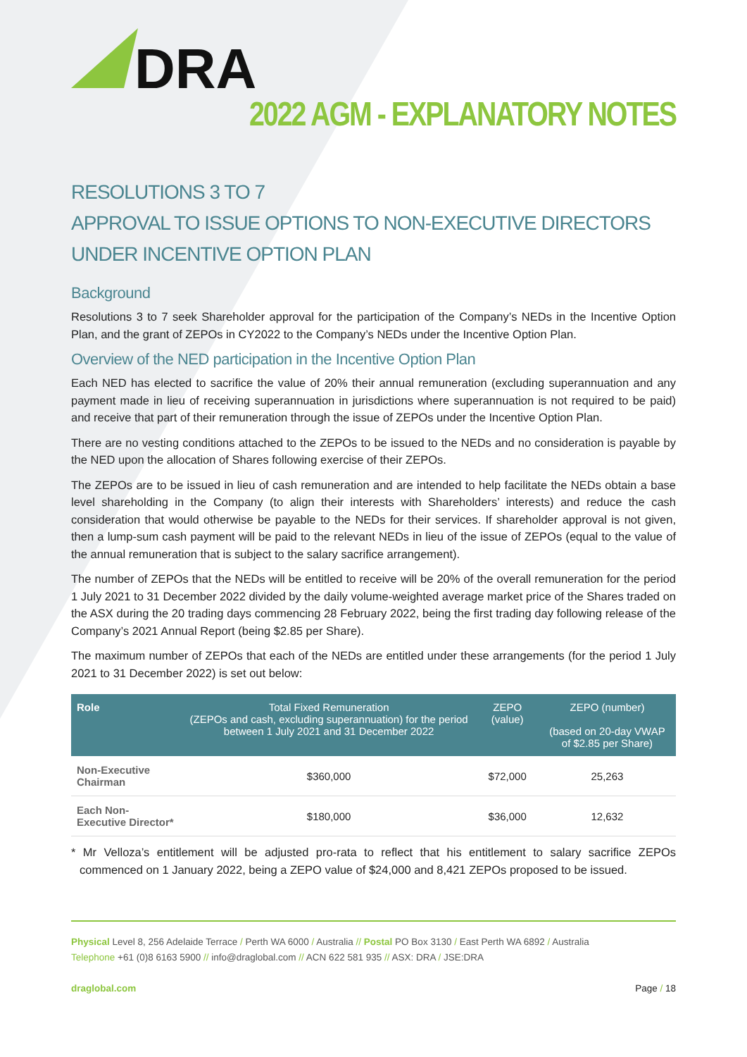DRA
2022 AGM - EXPLANATORY NOTES
RESOLUTIONS 3 TO 7
APPROVAL TO ISSUE OPTIONS TO NON-EXECUTIVE DIRECTORS UNDER INCENTIVE OPTION PLAN
Background
Resolutions 3 to 7 seek Shareholder approval for the participation of the Company’s NEDs in the Incentive Option Plan, and the grant of ZEPOs in CY2022 to the Company’s NEDs under the Incentive Option Plan.
Overview of the NED participation in the Incentive Option Plan
Each NED has elected to sacrifice the value of 20% their annual remuneration (excluding superannuation and any payment made in lieu of receiving superannuation in jurisdictions where superannuation is not required to be paid) and receive that part of their remuneration through the issue of ZEPOs under the Incentive Option Plan.
There are no vesting conditions attached to the ZEPOs to be issued to the NEDs and no consideration is payable by the NED upon the allocation of Shares following exercise of their ZEPOs.
The ZEPOs are to be issued in lieu of cash remuneration and are intended to help facilitate the NEDs obtain a base level shareholding in the Company (to align their interests with Shareholders’ interests) and reduce the cash consideration that would otherwise be payable to the NEDs for their services. If shareholder approval is not given, then a lump-sum cash payment will be paid to the relevant NEDs in lieu of the issue of ZEPOs (equal to the value of the annual remuneration that is subject to the salary sacrifice arrangement).
The number of ZEPOs that the NEDs will be entitled to receive will be 20% of the overall remuneration for the period 1 July 2021 to 31 December 2022 divided by the daily volume-weighted average market price of the Shares traded on the ASX during the 20 trading days commencing 28 February 2022, being the first trading day following release of the Company’s 2021 Annual Report (being $2.85 per Share).
The maximum number of ZEPOs that each of the NEDs are entitled under these arrangements (for the period 1 July 2021 to 31 December 2022) is set out below:
| Role | Total Fixed Remuneration (ZEPOs and cash, excluding superannuation) for the period between 1 July 2021 and 31 December 2022 | ZEPO (value) | ZEPO (number) (based on 20-day VWAP of $2.85 per Share) |
| --- | --- | --- | --- |
| Non-Executive Chairman | $360,000 | $72,000 | 25,263 |
| Each Non-Executive Director* | $180,000 | $36,000 | 12,632 |
* Mr Velloza’s entitlement will be adjusted pro-rata to reflect that his entitlement to salary sacrifice ZEPOs commenced on 1 January 2022, being a ZEPO value of $24,000 and 8,421 ZEPOs proposed to be issued.
Physical Level 8, 256 Adelaide Terrace / Perth WA 6000 / Australia // Postal PO Box 3130 / East Perth WA 6892 / Australia
Telephone +61 (0)8 6163 5900 // info@draglobal.com // ACN 622 581 935 // ASX: DRA / JSE:DRA
draglobal.com Page / 18